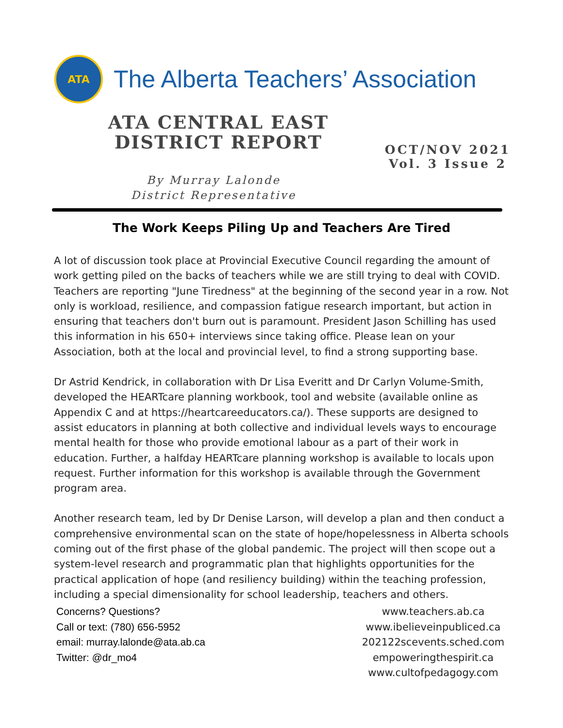ATA
The Alberta Teachers’ Association
ATA CENTRAL EAST
DISTRICT REPORT
OCT/NOV 2021
Vol. 3 Issue 2
By Murray Lalonde
District Representative
The Work Keeps Piling Up and Teachers Are Tired
A lot of discussion took place at Provincial Executive Council regarding the amount of work getting piled on the backs of teachers while we are still trying to deal with COVID. Teachers are reporting "June Tiredness" at the beginning of the second year in a row. Not only is workload, resilience, and compassion fatigue research important, but action in ensuring that teachers don't burn out is paramount. President Jason Schilling has used this information in his 650+ interviews since taking office. Please lean on your Association, both at the local and provincial level, to find a strong supporting base.
Dr Astrid Kendrick, in collaboration with Dr Lisa Everitt and Dr Carlyn Volume-Smith, developed the HEARTcare planning workbook, tool and website (available online as Appendix C and at https://heartcareeducators.ca/). These supports are designed to assist educators in planning at both collective and individual levels ways to encourage mental health for those who provide emotional labour as a part of their work in education. Further, a halfday HEARTcare planning workshop is available to locals upon request. Further information for this workshop is available through the Government program area.
Another research team, led by Dr Denise Larson, will develop a plan and then conduct a comprehensive environmental scan on the state of hope/hopelessness in Alberta schools coming out of the first phase of the global pandemic. The project will then scope out a system-level research and programmatic plan that highlights opportunities for the practical application of hope (and resiliency building) within the teaching profession, including a special dimensionality for school leadership, teachers and others.
Concerns? Questions?
Call or text: (780) 656-5952
email: murray.lalonde@ata.ab.ca
Twitter: @dr_mo4
www.teachers.ab.ca
www.ibelieveinpubliced.ca
202122scevents.sched.com
empoweringthespirit.ca
www.cultofpedagogy.com